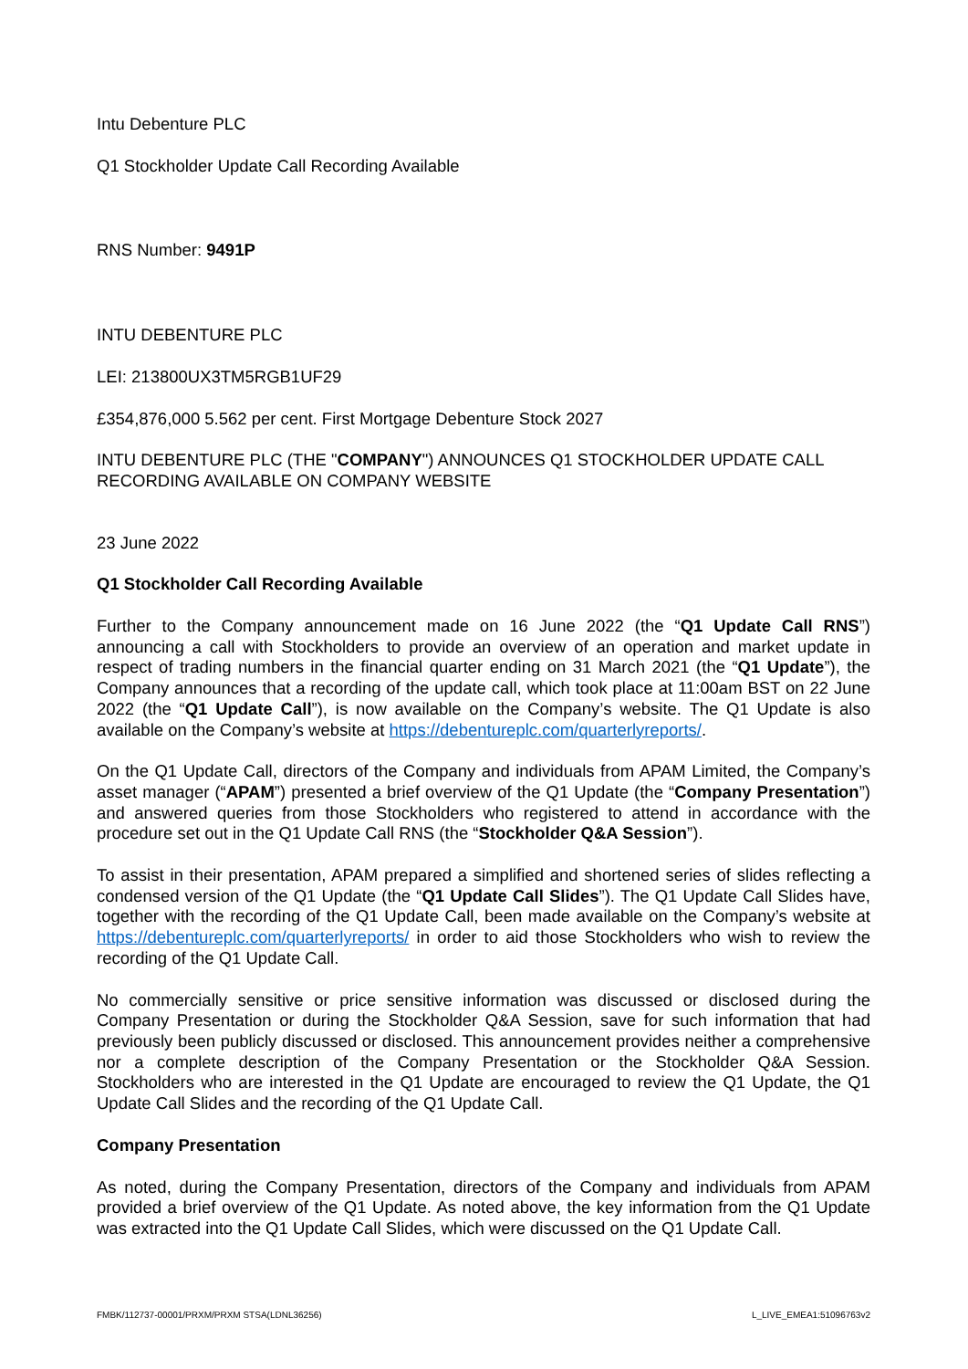Intu Debenture PLC
Q1 Stockholder Update Call Recording Available
RNS Number: 9491P
INTU DEBENTURE PLC
LEI: 213800UX3TM5RGB1UF29
£354,876,000 5.562 per cent. First Mortgage Debenture Stock 2027
INTU DEBENTURE PLC (THE "COMPANY") ANNOUNCES Q1 STOCKHOLDER UPDATE CALL RECORDING AVAILABLE ON COMPANY WEBSITE
23 June 2022
Q1 Stockholder Call Recording Available
Further to the Company announcement made on 16 June 2022 (the “Q1 Update Call RNS”) announcing a call with Stockholders to provide an overview of an operation and market update in respect of trading numbers in the financial quarter ending on 31 March 2021 (the “Q1 Update”), the Company announces that a recording of the update call, which took place at 11:00am BST on 22 June 2022 (the “Q1 Update Call”), is now available on the Company’s website. The Q1 Update is also available on the Company’s website at https://debentureplc.com/quarterlyreports/.
On the Q1 Update Call, directors of the Company and individuals from APAM Limited, the Company’s asset manager (“APAM”) presented a brief overview of the Q1 Update (the “Company Presentation”) and answered queries from those Stockholders who registered to attend in accordance with the procedure set out in the Q1 Update Call RNS (the “Stockholder Q&A Session”).
To assist in their presentation, APAM prepared a simplified and shortened series of slides reflecting a condensed version of the Q1 Update (the “Q1 Update Call Slides”). The Q1 Update Call Slides have, together with the recording of the Q1 Update Call, been made available on the Company’s website at https://debentureplc.com/quarterlyreports/ in order to aid those Stockholders who wish to review the recording of the Q1 Update Call.
No commercially sensitive or price sensitive information was discussed or disclosed during the Company Presentation or during the Stockholder Q&A Session, save for such information that had previously been publicly discussed or disclosed. This announcement provides neither a comprehensive nor a complete description of the Company Presentation or the Stockholder Q&A Session. Stockholders who are interested in the Q1 Update are encouraged to review the Q1 Update, the Q1 Update Call Slides and the recording of the Q1 Update Call.
Company Presentation
As noted, during the Company Presentation, directors of the Company and individuals from APAM provided a brief overview of the Q1 Update. As noted above, the key information from the Q1 Update was extracted into the Q1 Update Call Slides, which were discussed on the Q1 Update Call.
FMBK/112737-00001/PRXM/PRXM STSA(LDNL36256) L_LIVE_EMEA1:51096763v2